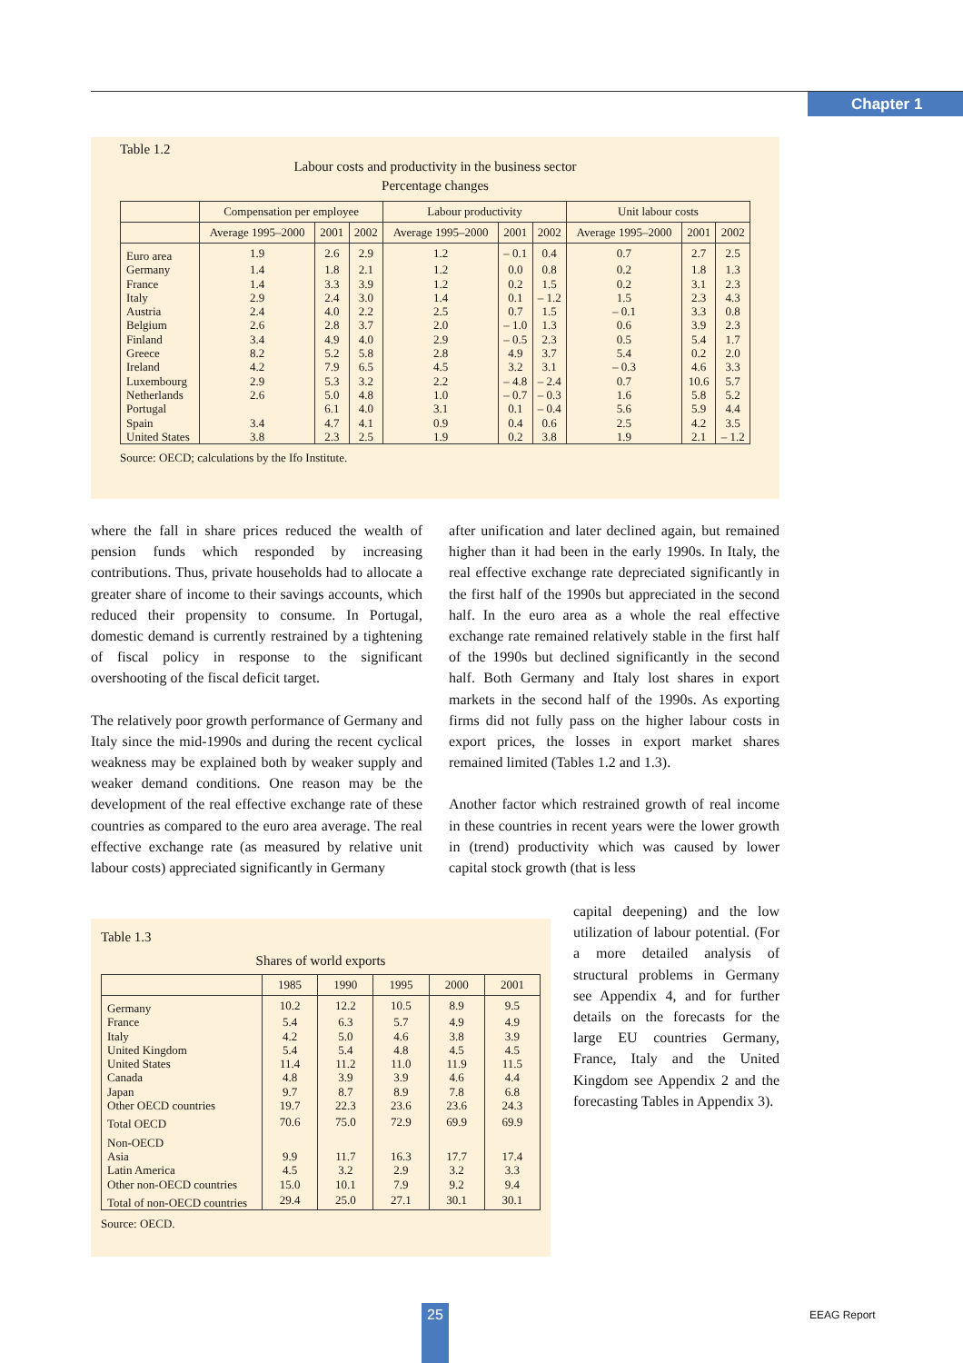Chapter 1
Table 1.2
Labour costs and productivity in the business sector
Percentage changes
| | Compensation per employee | | | Labour productivity | | | Unit labour costs | | |
| --- | --- | --- | --- | --- | --- | --- | --- | --- | --- |
| | Average 1995–2000 | 2001 | 2002 | Average 1995–2000 | 2001 | 2002 | Average 1995–2000 | 2001 | 2002 |
| Euro area | 1.9 | 2.6 | 2.9 | 1.2 | – 0.1 | 0.4 | 0.7 | 2.7 | 2.5 |
| Germany | 1.4 | 1.8 | 2.1 | 1.2 | 0.0 | 0.8 | 0.2 | 1.8 | 1.3 |
| France | 1.4 | 3.3 | 3.9 | 1.2 | 0.2 | 1.5 | 0.2 | 3.1 | 2.3 |
| Italy | 2.9 | 2.4 | 3.0 | 1.4 | 0.1 | – 1.2 | 1.5 | 2.3 | 4.3 |
| Austria | 2.4 | 4.0 | 2.2 | 2.5 | 0.7 | 1.5 | – 0.1 | 3.3 | 0.8 |
| Belgium | 2.6 | 2.8 | 3.7 | 2.0 | – 1.0 | 1.3 | 0.6 | 3.9 | 2.3 |
| Finland | 3.4 | 4.9 | 4.0 | 2.9 | – 0.5 | 2.3 | 0.5 | 5.4 | 1.7 |
| Greece | 8.2 | 5.2 | 5.8 | 2.8 | 4.9 | 3.7 | 5.4 | 0.2 | 2.0 |
| Ireland | 4.2 | 7.9 | 6.5 | 4.5 | 3.2 | 3.1 | – 0.3 | 4.6 | 3.3 |
| Luxembourg | 2.9 | 5.3 | 3.2 | 2.2 | – 4.8 | – 2.4 | 0.7 | 10.6 | 5.7 |
| Netherlands | 2.6 | 5.0 | 4.8 | 1.0 | – 0.7 | – 0.3 | 1.6 | 5.8 | 5.2 |
| Portugal | | 6.1 | 4.0 | 3.1 | 0.1 | – 0.4 | 5.6 | 5.9 | 4.4 |
| Spain | 3.4 | 4.7 | 4.1 | 0.9 | 0.4 | 0.6 | 2.5 | 4.2 | 3.5 |
| United States | 3.8 | 2.3 | 2.5 | 1.9 | 0.2 | 3.8 | 1.9 | 2.1 | – 1.2 |
Source: OECD; calculations by the Ifo Institute.
where the fall in share prices reduced the wealth of pension funds which responded by increasing contributions. Thus, private households had to allocate a greater share of income to their savings accounts, which reduced their propensity to consume. In Portugal, domestic demand is currently restrained by a tightening of fiscal policy in response to the significant overshooting of the fiscal deficit target.
The relatively poor growth performance of Germany and Italy since the mid-1990s and during the recent cyclical weakness may be explained both by weaker supply and weaker demand conditions. One reason may be the development of the real effective exchange rate of these countries as compared to the euro area average. The real effective exchange rate (as measured by relative unit labour costs) appreciated significantly in Germany
after unification and later declined again, but remained higher than it had been in the early 1990s. In Italy, the real effective exchange rate depreciated significantly in the first half of the 1990s but appreciated in the second half. In the euro area as a whole the real effective exchange rate remained relatively stable in the first half of the 1990s but declined significantly in the second half. Both Germany and Italy lost shares in export markets in the second half of the 1990s. As exporting firms did not fully pass on the higher labour costs in export prices, the losses in export market shares remained limited (Tables 1.2 and 1.3).
Another factor which restrained growth of real income in these countries in recent years were the lower growth in (trend) productivity which was caused by lower capital stock growth (that is less
capital deepening) and the low utilization of labour potential. (For a more detailed analysis of structural problems in Germany see Appendix 4, and for further details on the forecasts for the large EU countries Germany, France, Italy and the United Kingdom see Appendix 2 and the forecasting Tables in Appendix 3).
Table 1.3
Shares of world exports
| | 1985 | 1990 | 1995 | 2000 | 2001 |
| --- | --- | --- | --- | --- | --- |
| Germany | 10.2 | 12.2 | 10.5 | 8.9 | 9.5 |
| France | 5.4 | 6.3 | 5.7 | 4.9 | 4.9 |
| Italy | 4.2 | 5.0 | 4.6 | 3.8 | 3.9 |
| United Kingdom | 5.4 | 5.4 | 4.8 | 4.5 | 4.5 |
| United States | 11.4 | 11.2 | 11.0 | 11.9 | 11.5 |
| Canada | 4.8 | 3.9 | 3.9 | 4.6 | 4.4 |
| Japan | 9.7 | 8.7 | 8.9 | 7.8 | 6.8 |
| Other OECD countries | 19.7 | 22.3 | 23.6 | 23.6 | 24.3 |
| Total OECD | 70.6 | 75.0 | 72.9 | 69.9 | 69.9 |
| Non-OECD | | | | | |
| Asia | 9.9 | 11.7 | 16.3 | 17.7 | 17.4 |
| Latin America | 4.5 | 3.2 | 2.9 | 3.2 | 3.3 |
| Other non-OECD countries | 15.0 | 10.1 | 7.9 | 9.2 | 9.4 |
| Total of non-OECD countries | 29.4 | 25.0 | 27.1 | 30.1 | 30.1 |
Source: OECD.
25 EEAG Report